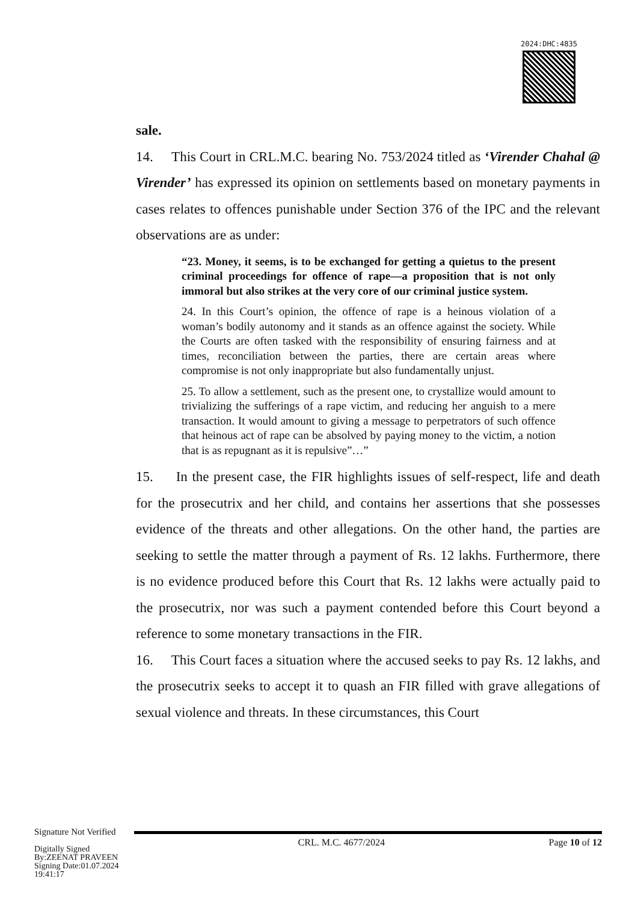2024:DHC:4835
sale.
14. This Court in CRL.M.C. bearing No. 753/2024 titled as ‘Virender Chahal @ Virender’ has expressed its opinion on settlements based on monetary payments in cases relates to offences punishable under Section 376 of the IPC and the relevant observations are as under:
“23. Money, it seems, is to be exchanged for getting a quietus to the present criminal proceedings for offence of rape—a proposition that is not only immoral but also strikes at the very core of our criminal justice system.
24. In this Court’s opinion, the offence of rape is a heinous violation of a woman’s bodily autonomy and it stands as an offence against the society. While the Courts are often tasked with the responsibility of ensuring fairness and at times, reconciliation between the parties, there are certain areas where compromise is not only inappropriate but also fundamentally unjust.
25. To allow a settlement, such as the present one, to crystallize would amount to trivializing the sufferings of a rape victim, and reducing her anguish to a mere transaction. It would amount to giving a message to perpetrators of such offence that heinous act of rape can be absolved by paying money to the victim, a notion that is as repugnant as it is repulsive”…”
15. In the present case, the FIR highlights issues of self-respect, life and death for the prosecutrix and her child, and contains her assertions that she possesses evidence of the threats and other allegations. On the other hand, the parties are seeking to settle the matter through a payment of Rs. 12 lakhs. Furthermore, there is no evidence produced before this Court that Rs. 12 lakhs were actually paid to the prosecutrix, nor was such a payment contended before this Court beyond a reference to some monetary transactions in the FIR.
16. This Court faces a situation where the accused seeks to pay Rs. 12 lakhs, and the prosecutrix seeks to accept it to quash an FIR filled with grave allegations of sexual violence and threats. In these circumstances, this Court
Signature Not Verified
Digitally Signed
By:ZEENAT PRAVEEN
Signing Date:01.07.2024
19:41:17
CRL. M.C. 4677/2024 Page 10 of 12